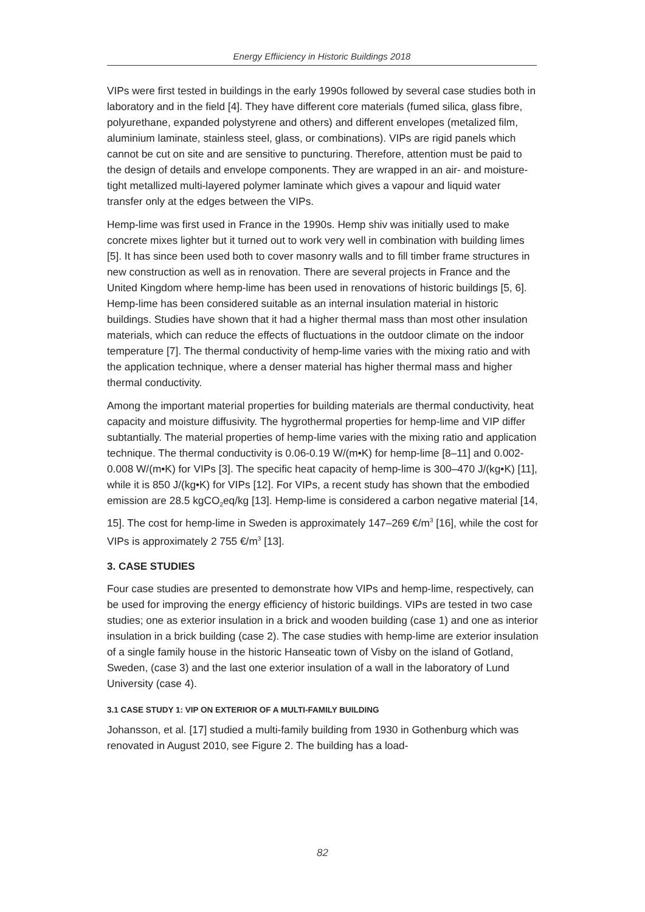Energy Effiiciency in Historic Buildings 2018
VIPs were first tested in buildings in the early 1990s followed by several case studies both in laboratory and in the field [4]. They have different core materials (fumed silica, glass fibre, polyurethane, expanded polystyrene and others) and different envelopes (metalized film, aluminium laminate, stainless steel, glass, or combinations). VIPs are rigid panels which cannot be cut on site and are sensitive to puncturing. Therefore, attention must be paid to the design of details and envelope components. They are wrapped in an air- and moisture-tight metallized multi-layered polymer laminate which gives a vapour and liquid water transfer only at the edges between the VIPs.
Hemp-lime was first used in France in the 1990s. Hemp shiv was initially used to make concrete mixes lighter but it turned out to work very well in combination with building limes [5]. It has since been used both to cover masonry walls and to fill timber frame structures in new construction as well as in renovation. There are several projects in France and the United Kingdom where hemp-lime has been used in renovations of historic buildings [5, 6]. Hemp-lime has been considered suitable as an internal insulation material in historic buildings. Studies have shown that it had a higher thermal mass than most other insulation materials, which can reduce the effects of fluctuations in the outdoor climate on the indoor temperature [7]. The thermal conductivity of hemp-lime varies with the mixing ratio and with the application technique, where a denser material has higher thermal mass and higher thermal conductivity.
Among the important material properties for building materials are thermal conductivity, heat capacity and moisture diffusivity. The hygrothermal properties for hemp-lime and VIP differ subtantially. The material properties of hemp-lime varies with the mixing ratio and application technique. The thermal conductivity is 0.06-0.19 W/(m•K) for hemp-lime [8–11] and 0.002-0.008 W/(m•K) for VIPs [3]. The specific heat capacity of hemp-lime is 300–470 J/(kg•K) [11], while it is 850 J/(kg•K) for VIPs [12]. For VIPs, a recent study has shown that the embodied emission are 28.5 kgCO<sub>2</sub>eq/kg [13]. Hemp-lime is considered a carbon negative material [14, 15]. The cost for hemp-lime in Sweden is approximately 147–269 €/m<sup>3</sup> [16], while the cost for VIPs is approximately 2 755 €/m<sup>3</sup> [13].
3. CASE STUDIES
Four case studies are presented to demonstrate how VIPs and hemp-lime, respectively, can be used for improving the energy efficiency of historic buildings. VIPs are tested in two case studies; one as exterior insulation in a brick and wooden building (case 1) and one as interior insulation in a brick building (case 2). The case studies with hemp-lime are exterior insulation of a single family house in the historic Hanseatic town of Visby on the island of Gotland, Sweden, (case 3) and the last one exterior insulation of a wall in the laboratory of Lund University (case 4).
3.1 CASE STUDY 1: VIP ON EXTERIOR OF A MULTI-FAMILY BUILDING
Johansson, et al. [17] studied a multi-family building from 1930 in Gothenburg which was renovated in August 2010, see Figure 2. The building has a load-
82